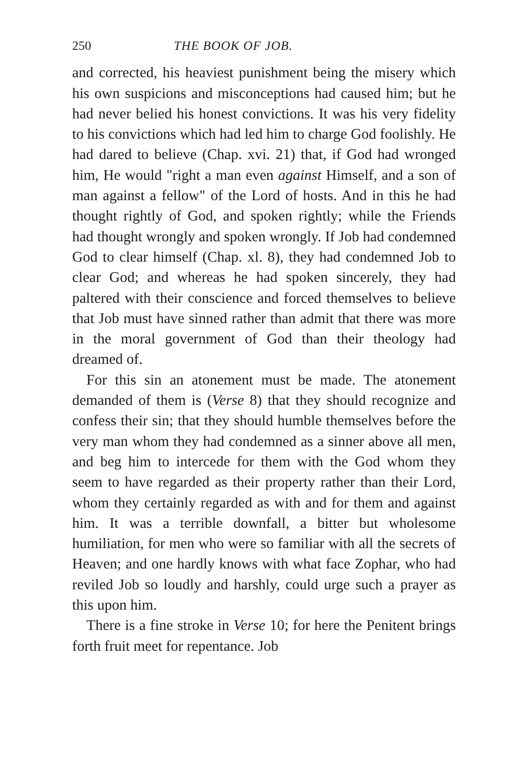250 THE BOOK OF JOB.
and corrected, his heaviest punishment being the misery which his own suspicions and misconceptions had caused him; but he had never belied his honest convictions. It was his very fidelity to his convictions which had led him to charge God foolishly. He had dared to believe (Chap. xvi. 21) that, if God had wronged him, He would "right a man even against Himself, and a son of man against a fellow" of the Lord of hosts. And in this he had thought rightly of God, and spoken rightly; while the Friends had thought wrongly and spoken wrongly. If Job had condemned God to clear himself (Chap. xl. 8), they had condemned Job to clear God; and whereas he had spoken sincerely, they had paltered with their conscience and forced themselves to believe that Job must have sinned rather than admit that there was more in the moral government of God than their theology had dreamed of.
For this sin an atonement must be made. The atonement demanded of them is (Verse 8) that they should recognize and confess their sin; that they should humble themselves before the very man whom they had condemned as a sinner above all men, and beg him to intercede for them with the God whom they seem to have regarded as their property rather than their Lord, whom they certainly regarded as with and for them and against him. It was a terrible downfall, a bitter but wholesome humiliation, for men who were so familiar with all the secrets of Heaven; and one hardly knows with what face Zophar, who had reviled Job so loudly and harshly, could urge such a prayer as this upon him.
There is a fine stroke in Verse 10; for here the Penitent brings forth fruit meet for repentance. Job